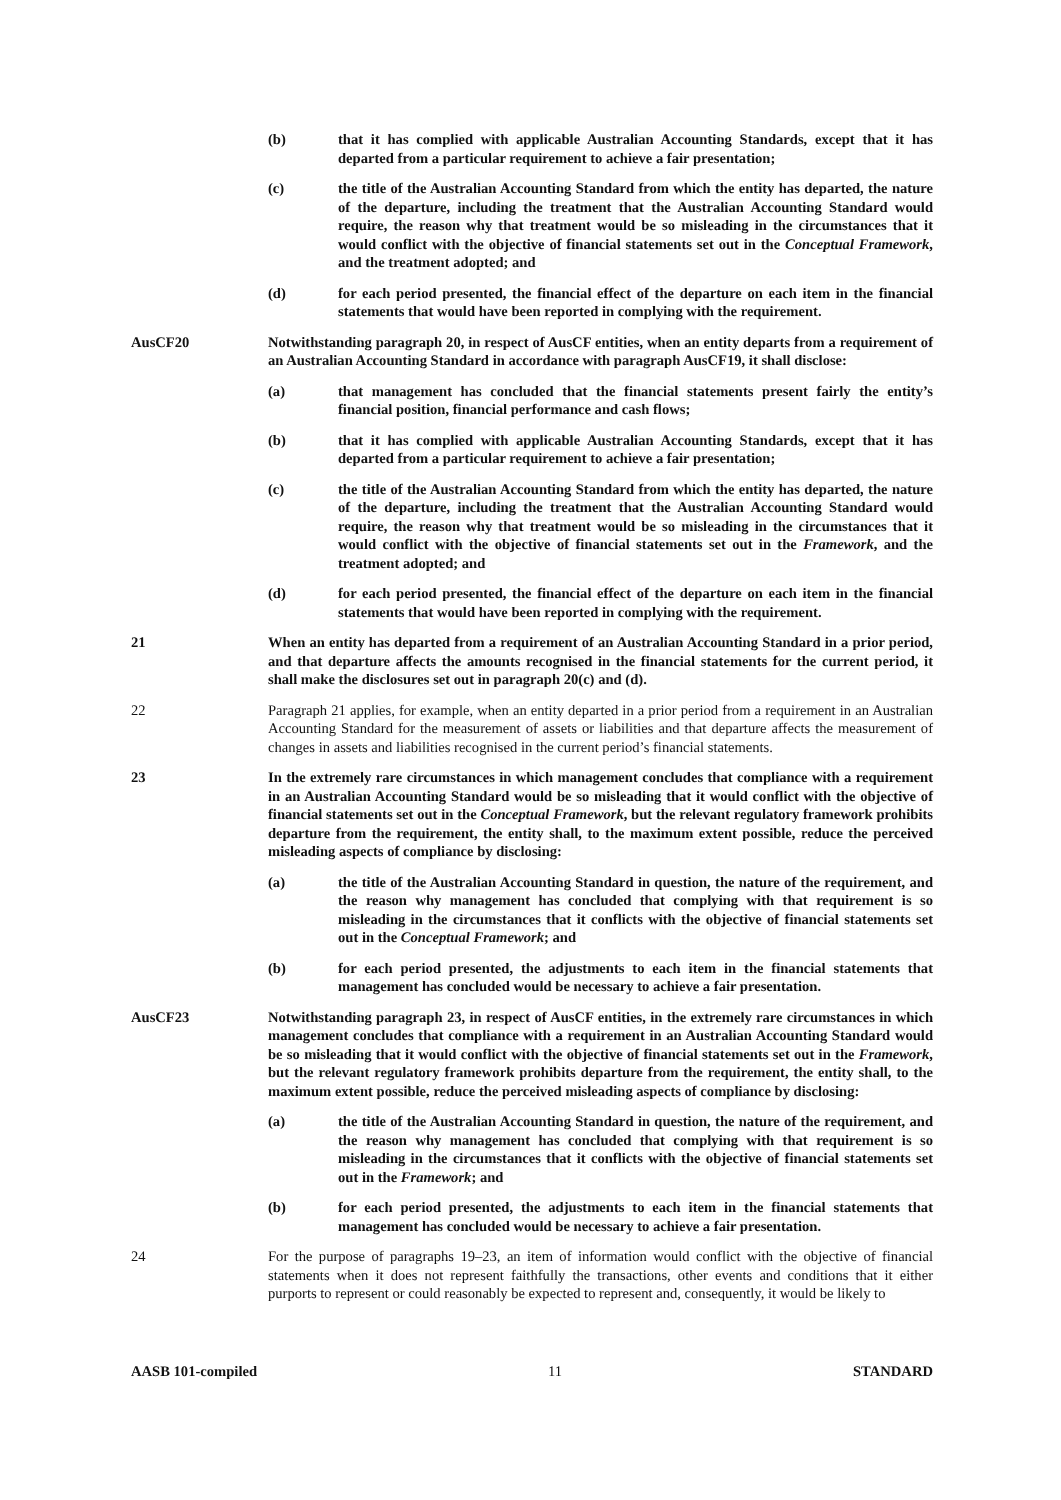(b) that it has complied with applicable Australian Accounting Standards, except that it has departed from a particular requirement to achieve a fair presentation;
(c) the title of the Australian Accounting Standard from which the entity has departed, the nature of the departure, including the treatment that the Australian Accounting Standard would require, the reason why that treatment would be so misleading in the circumstances that it would conflict with the objective of financial statements set out in the Conceptual Framework, and the treatment adopted; and
(d) for each period presented, the financial effect of the departure on each item in the financial statements that would have been reported in complying with the requirement.
AusCF20 Notwithstanding paragraph 20, in respect of AusCF entities, when an entity departs from a requirement of an Australian Accounting Standard in accordance with paragraph AusCF19, it shall disclose:
(a) that management has concluded that the financial statements present fairly the entity’s financial position, financial performance and cash flows;
(b) that it has complied with applicable Australian Accounting Standards, except that it has departed from a particular requirement to achieve a fair presentation;
(c) the title of the Australian Accounting Standard from which the entity has departed, the nature of the departure, including the treatment that the Australian Accounting Standard would require, the reason why that treatment would be so misleading in the circumstances that it would conflict with the objective of financial statements set out in the Framework, and the treatment adopted; and
(d) for each period presented, the financial effect of the departure on each item in the financial statements that would have been reported in complying with the requirement.
21 When an entity has departed from a requirement of an Australian Accounting Standard in a prior period, and that departure affects the amounts recognised in the financial statements for the current period, it shall make the disclosures set out in paragraph 20(c) and (d).
22 Paragraph 21 applies, for example, when an entity departed in a prior period from a requirement in an Australian Accounting Standard for the measurement of assets or liabilities and that departure affects the measurement of changes in assets and liabilities recognised in the current period’s financial statements.
23 In the extremely rare circumstances in which management concludes that compliance with a requirement in an Australian Accounting Standard would be so misleading that it would conflict with the objective of financial statements set out in the Conceptual Framework, but the relevant regulatory framework prohibits departure from the requirement, the entity shall, to the maximum extent possible, reduce the perceived misleading aspects of compliance by disclosing:
(a) the title of the Australian Accounting Standard in question, the nature of the requirement, and the reason why management has concluded that complying with that requirement is so misleading in the circumstances that it conflicts with the objective of financial statements set out in the Conceptual Framework; and
(b) for each period presented, the adjustments to each item in the financial statements that management has concluded would be necessary to achieve a fair presentation.
AusCF23 Notwithstanding paragraph 23, in respect of AusCF entities, in the extremely rare circumstances in which management concludes that compliance with a requirement in an Australian Accounting Standard would be so misleading that it would conflict with the objective of financial statements set out in the Framework, but the relevant regulatory framework prohibits departure from the requirement, the entity shall, to the maximum extent possible, reduce the perceived misleading aspects of compliance by disclosing:
(a) the title of the Australian Accounting Standard in question, the nature of the requirement, and the reason why management has concluded that complying with that requirement is so misleading in the circumstances that it conflicts with the objective of financial statements set out in the Framework; and
(b) for each period presented, the adjustments to each item in the financial statements that management has concluded would be necessary to achieve a fair presentation.
24 For the purpose of paragraphs 19–23, an item of information would conflict with the objective of financial statements when it does not represent faithfully the transactions, other events and conditions that it either purports to represent or could reasonably be expected to represent and, consequently, it would be likely to
AASB 101-compiled 11 STANDARD